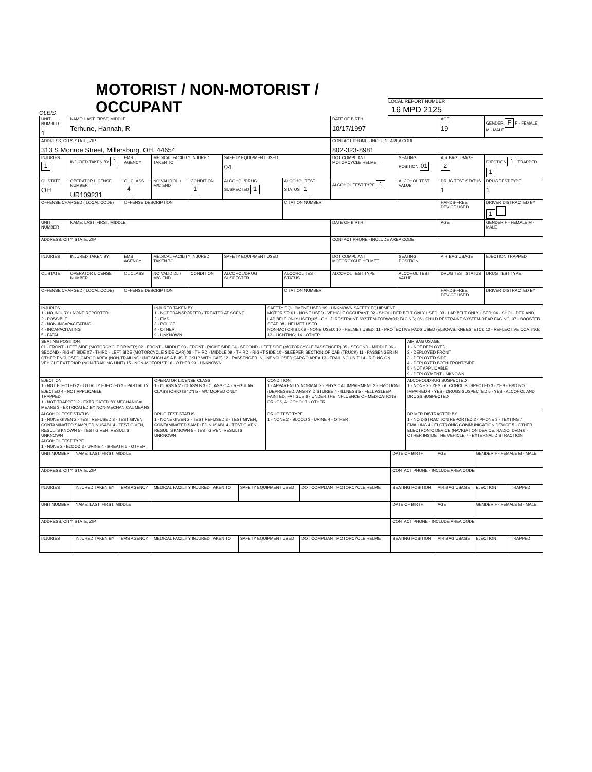OLEIS
MOTORIST / NON-MOTORIST / OCCUPANT
LOCAL REPORT NUMBER
16 MPD 2125
| UNIT NUMBER 1 | NAME: LAST, FIRST, MIDDLE Terhune, Hannah, R | | | | | | DATE OF BIRTH 10/17/1997 | | AGE 19 | GENDER F F - FEMALE M - MALE |
| ADDRESS, CITY, STATE, ZIP 313 S Monroe Street, Millersburg, OH, 44654 | | | | | | | CONTACT PHONE - INCLUDE AREA CODE 802-323-8981 | | | |
| INJURIES 1 | INJURED TAKEN BY 1 | EMS AGENCY | MEDICAL FACILITY INJURED TAKEN TO | | SAFETY EQUIPMENT USED 04 | | DOT COMPLIANT MOTORCYCLE HELMET | SEATING POSITION 01 | AIR BAG USAGE 2 | EJECTION 1 TRAPPED 1 |
| OL STATE OH | OPERATOR LICENSE NUMBER UR109231 | OL CLASS 4 | NO VALID DL / M/C END | CONDITION 1 | ALCOHOL/DRUG SUSPECTED 1 | ALCOHOL TEST STATUS 1 | ALCOHOL TEST TYPE 1 | ALCOHOL TEST VALUE | DRUG TEST STATUS 1 | DRUG TEST TYPE 1 |
| OFFENSE CHARGED ( LOCAL CODE) | | OFFENSE DESCRIPTION | | | | CITATION NUMBER | | | HANDS-FREE DEVICE USED | DRIVER DISTRACTED BY 1 |
| UNIT NUMBER | NAME: LAST, FIRST, MIDDLE | | | | | | DATE OF BIRTH | | AGE | GENDER F - FEMALE M - MALE |
| ADDRESS, CITY, STATE, ZIP | | | | | | | CONTACT PHONE - INCLUDE AREA CODE | | | |
| INJURIES | INJURED TAKEN BY | EMS AGENCY | MEDICAL FACILITY INJURED TAKEN TO | | SAFETY EQUIPMENT USED | | DOT COMPLIANT MOTORCYCLE HELMET | SEATING POSITION | AIR BAG USAGE | EJECTION TRAPPED |
| OL STATE | OPERATOR LICENSE NUMBER | OL CLASS | NO VALID DL / M/C END | CONDITION | ALCOHOL/DRUG SUSPECTED | ALCOHOL TEST STATUS | ALCOHOL TEST TYPE | ALCOHOL TEST VALUE | DRUG TEST STATUS | DRUG TEST TYPE |
| OFFENSE CHARGED ( LOCAL CODE) | | OFFENSE DESCRIPTION | | | | CITATION NUMBER | | | HANDS-FREE DEVICE USED | DRIVER DISTRACTED BY |
| INJURIES 1 - NO INJURY / NONE REPORTED 2 - POSSIBLE 3 - NON-INCAPACITATING 4 - INCAPACITATING 5 - FATAL | INJURED TAKEN BY 1 - NOT TRANSPORTED / TREATED AT SCENE 2 - EMS 3 - POLICE 4 - OTHER 9 - UNKNOWN | SAFETY EQUIPMENT USED 99 - UNKNOWN SAFETY EQUIPMENT MOTORIST: 01 - NONE USED - VEHICLE OCCUPANT; 02 - SHOULDER BELT ONLY USED; 03 - LAP BELT ONLY USED; 04 - SHOULDER AND LAP BELT ONLY USED; 05 - CHILD RESTRAINT SYSTEM-FORWARD FACING; 06 - CHILD RESTRAINT SYSTEM-REAR FACING; 07 - BOOSTER SEAT; 08 - HELMET USED NON-MOTORIST: 09 - NONE USED; 10 - HELMET USED; 11 - PROTECTIVE PADS USED (ELBOWS, KNEES, ETC); 12 - REFLECTIVE COATING; 13 - LIGHTING; 14 - OTHER | |
| SEATING POSITION 01 - FRONT - LEFT SIDE (MOTORCYCLE DRIVER) 02 - FRONT - MIDDLE 03 - FRONT - RIGHT SIDE 04 - SECOND - LEFT SIDE (MOTORCYCLE PASSENGER) 05 - SECOND - MIDDLE 06 - SECOND - RIGHT SIDE 07 - THIRD - LEFT SIDE (MOTORCYCLE SIDE CAR) 08 - THIRD - MIDDLE 09 - THIRD - RIGHT SIDE 10 - SLEEPER SECTION OF CAB (TRUCK) 11 - PASSENGER IN OTHER ENCLOSED CARGO AREA (NON-TRAILING UNIT SUCH AS A BUS, PICKUP WITH CAP) 12 - PASSENGER IN UNENCLOSED CARGO AREA 13 - TRAILING UNIT 14 - RIDING ON VEHICLE EXTERIOR (NON-TRAILING UNIT) 15 - NON-MOTORIST 16 - OTHER 99 - UNKNOWN | | | AIR BAG USAGE 1 - NOT DEPLOYED 2 - DEPLOYED FRONT 3 - DEPLOYED SIDE 4 - DEPLOYED BOTH FRONT/SIDE 5 - NOT APPLICABLE 9 - DEPLOYMENT UNKNOWN |
| EJECTION 1 - NOT EJECTED 2 - TOTALLY EJECTED 3 - PARTIALLY EJECTED 4 - NOT APPLICABLE TRAPPED 1 - NOT TRAPPED 2 - EXTRICATED BY MECHANICAL MEANS 3 - EXTRICATED BY NON-MECHANICAL MEANS | OPERATOR LICENSE CLASS 1 - CLASS A 2 - CLASS B 3 - CLASS C 4 - REGULAR CLASS (OHIO IS "D") 5 - M/C MOPED ONLY | CONDITION 1 - APPARENTLY NORMAL 2 - PHYSICAL IMPAIRMENT 3 - EMOTIONL (DEPRESSED, ANGRY, DISTURBE 4 - ILLNESS 5 - FELL ASLEEP, FAINTED, FATIGUE 6 - UNDER THE INFLUENCE OF MEDICATIONS, DRUGS, ALCOHOL 7 - OTHER | ALCOHOL/DRUG SUSPECTED 1 - NONE 2 - YES - ALCOHOL SUSPECTED 3 - YES - HBD NOT IMPAIRED 4 - YES - DRUGS SUSPECTED 5 - YES - ALCOHOL AND DRUGS SUSPECTED |
| ALCOHOL TEST STATUS 1 - NONE GIVEN 2 - TEST REFUSED 3 - TEST GIVEN, CONTAMINATED SAMPLE/UNUSABL 4 - TEST GIVEN, RESULTS KNOWN 5 - TEST GIVEN, RESULTS UNKNOWN ALCOHOL TEST TYPE 1 - NONE 2 - BLOOD 3 - URINE 4 - BREATH 5 - OTHER | DRUG TEST STATUS 1 - NONE GIVEN 2 - TEST REFUSED 3 - TEST GIVEN, CONTAMINATED SAMPLE/UNUSABL 4 - TEST GIVEN, RESULTS KNOWN 5 - TEST GIVEN, RESULTS UNKNOWN | DRUG TEST TYPE 1 - NONE 2 - BLOOD 3 - URINE 4 - OTHER | DRIVER DISTRACTED BY 1 - NO DISTRACTION REPORTED 2 - PHONE 3 - TEXTING / EMAILING 4 - ELCTRONIC COMMUNICATION DEVICE 5 - OTHER ELECTRONIC DEVICE (NAVIGATION DEVICE, RADIO, DVD) 6 - OTHER INSIDE THE VEHICLE 7 - EXTERNAL DISTRACTION |
| UNIT NUMBER | NAME: LAST, FIRST, MIDDLE | | | | | DATE OF BIRTH | AGE | GENDER F - FEMALE M - MALE | |
| ADDRESS, CITY, STATE, ZIP | | | | | | CONTACT PHONE - INCLUDE AREA CODE | | | |
| INJURIES | INJURED TAKEN BY | EMS AGENCY | MEDICAL FACILITY INJURED TAKEN TO | SAFETY EQUIPMENT USED | DOT COMPLIANT MOTORCYCLE HELMET | SEATING POSITION | AIR BAG USAGE | EJECTION | TRAPPED |
| UNIT NUMBER | NAME: LAST, FIRST, MIDDLE | | | | | DATE OF BIRTH | AGE | GENDER F - FEMALE M - MALE | |
| ADDRESS, CITY, STATE, ZIP | | | | | | CONTACT PHONE - INCLUDE AREA CODE | | | |
| INJURIES | INJURED TAKEN BY | EMS AGENCY | MEDICAL FACILITY INJURED TAKEN TO | SAFETY EQUIPMENT USED | DOT COMPLIANT MOTORCYCLE HELMET | SEATING POSITION | AIR BAG USAGE | EJECTION | TRAPPED |